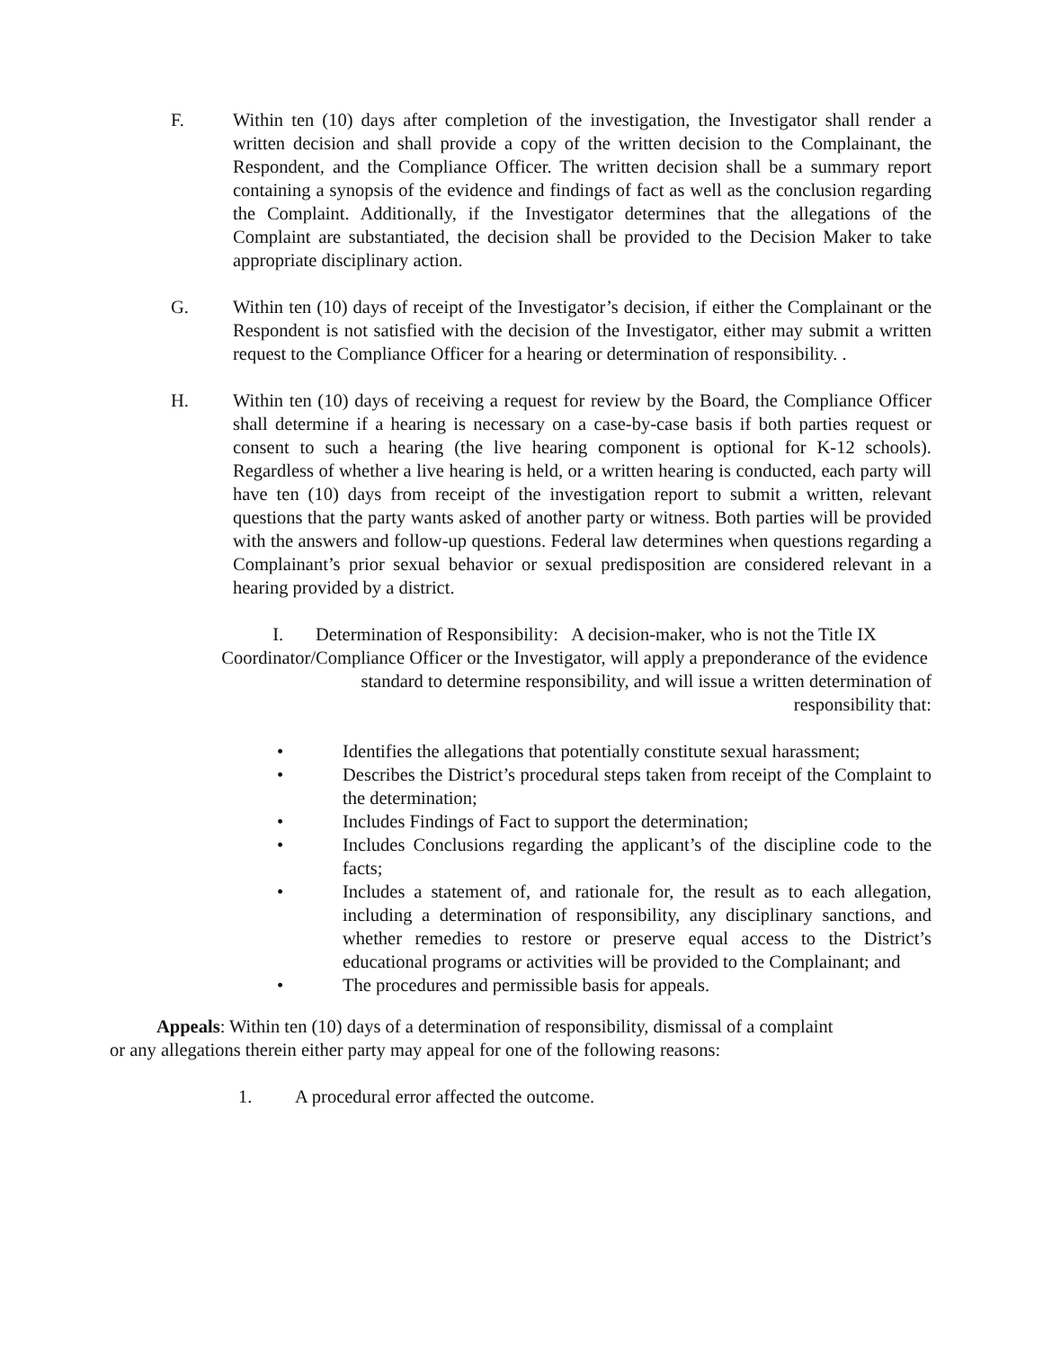F. Within ten (10) days after completion of the investigation, the Investigator shall render a written decision and shall provide a copy of the written decision to the Complainant, the Respondent, and the Compliance Officer. The written decision shall be a summary report containing a synopsis of the evidence and findings of fact as well as the conclusion regarding the Complaint. Additionally, if the Investigator determines that the allegations of the Complaint are substantiated, the decision shall be provided to the Decision Maker to take appropriate disciplinary action.
G. Within ten (10) days of receipt of the Investigator’s decision, if either the Complainant or the Respondent is not satisfied with the decision of the Investigator, either may submit a written request to the Compliance Officer for a hearing or determination of responsibility. .
H. Within ten (10) days of receiving a request for review by the Board, the Compliance Officer shall determine if a hearing is necessary on a case-by-case basis if both parties request or consent to such a hearing (the live hearing component is optional for K-12 schools). Regardless of whether a live hearing is held, or a written hearing is conducted, each party will have ten (10) days from receipt of the investigation report to submit a written, relevant questions that the party wants asked of another party or witness. Both parties will be provided with the answers and follow-up questions. Federal law determines when questions regarding a Complainant’s prior sexual behavior or sexual predisposition are considered relevant in a hearing provided by a district.
I. Determination of Responsibility: A decision-maker, who is not the Title IX Coordinator/Compliance Officer or the Investigator, will apply a preponderance of the evidence standard to determine responsibility, and will issue a written determination of
responsibility that:
• Identifies the allegations that potentially constitute sexual harassment;
• Describes the District’s procedural steps taken from receipt of the Complaint to the determination;
• Includes Findings of Fact to support the determination;
• Includes Conclusions regarding the applicant’s of the discipline code to the facts;
• Includes a statement of, and rationale for, the result as to each allegation, including a determination of responsibility, any disciplinary sanctions, and whether remedies to restore or preserve equal access to the District’s educational programs or activities will be provided to the Complainant; and
• The procedures and permissible basis for appeals.
Appeals: Within ten (10) days of a determination of responsibility, dismissal of a complaint
or any allegations therein either party may appeal for one of the following reasons:
1. A procedural error affected the outcome.